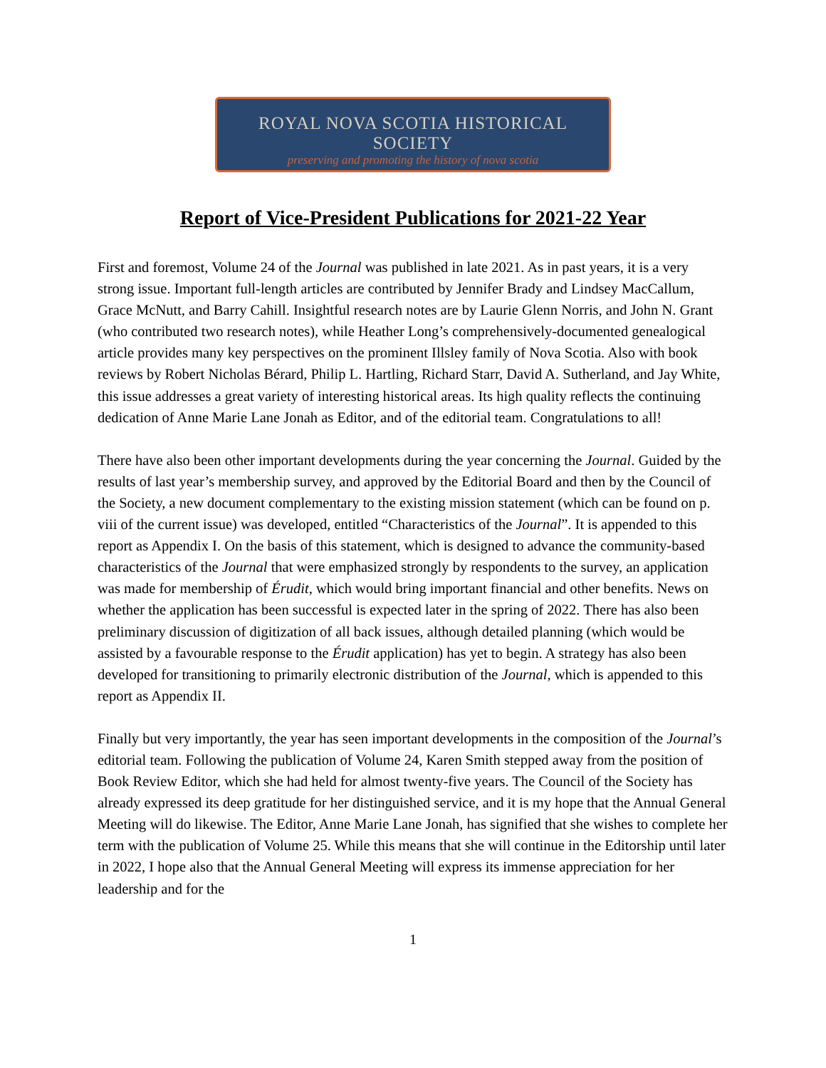ROYAL NOVA SCOTIA HISTORICAL SOCIETY
preserving and promoting the history of nova scotia
Report of Vice-President Publications for 2021-22 Year
First and foremost, Volume 24 of the Journal was published in late 2021. As in past years, it is a very strong issue. Important full-length articles are contributed by Jennifer Brady and Lindsey MacCallum, Grace McNutt, and Barry Cahill. Insightful research notes are by Laurie Glenn Norris, and John N. Grant (who contributed two research notes), while Heather Long’s comprehensively-documented genealogical article provides many key perspectives on the prominent Illsley family of Nova Scotia. Also with book reviews by Robert Nicholas Bérard, Philip L. Hartling, Richard Starr, David A. Sutherland, and Jay White, this issue addresses a great variety of interesting historical areas. Its high quality reflects the continuing dedication of Anne Marie Lane Jonah as Editor, and of the editorial team. Congratulations to all!
There have also been other important developments during the year concerning the Journal. Guided by the results of last year’s membership survey, and approved by the Editorial Board and then by the Council of the Society, a new document complementary to the existing mission statement (which can be found on p. viii of the current issue) was developed, entitled “Characteristics of the Journal”. It is appended to this report as Appendix I. On the basis of this statement, which is designed to advance the community-based characteristics of the Journal that were emphasized strongly by respondents to the survey, an application was made for membership of Érudit, which would bring important financial and other benefits. News on whether the application has been successful is expected later in the spring of 2022. There has also been preliminary discussion of digitization of all back issues, although detailed planning (which would be assisted by a favourable response to the Érudit application) has yet to begin. A strategy has also been developed for transitioning to primarily electronic distribution of the Journal, which is appended to this report as Appendix II.
Finally but very importantly, the year has seen important developments in the composition of the Journal’s editorial team. Following the publication of Volume 24, Karen Smith stepped away from the position of Book Review Editor, which she had held for almost twenty-five years. The Council of the Society has already expressed its deep gratitude for her distinguished service, and it is my hope that the Annual General Meeting will do likewise. The Editor, Anne Marie Lane Jonah, has signified that she wishes to complete her term with the publication of Volume 25. While this means that she will continue in the Editorship until later in 2022, I hope also that the Annual General Meeting will express its immense appreciation for her leadership and for the
1